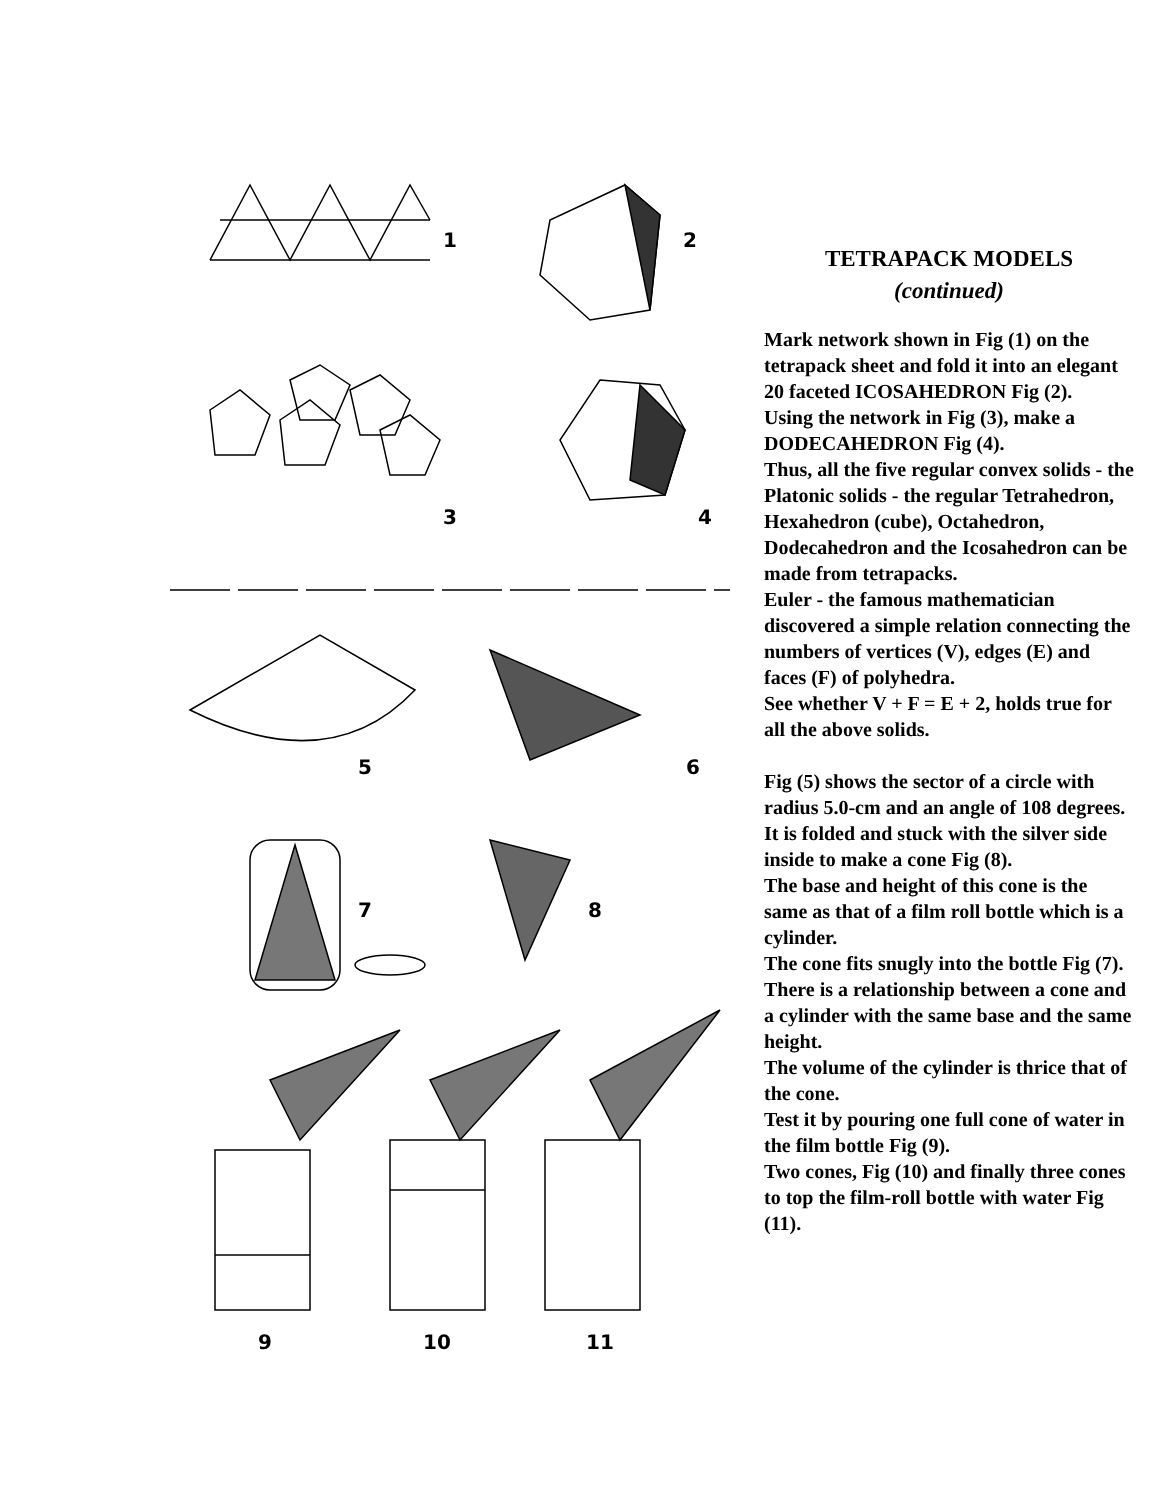TETRAPACK MODELS
(continued)
Mark network shown in Fig (1) on the tetrapack sheet and fold it into an elegant 20 faceted ICOSAHEDRON Fig (2).
Using the network in Fig (3), make a DODECAHEDRON Fig (4).
Thus, all the five regular convex solids - the Platonic solids - the regular Tetrahedron, Hexahedron (cube), Octahedron, Dodecahedron and the Icosahedron can be made from tetrapacks.
Euler - the famous mathematician discovered a simple relation connecting the numbers of vertices (V), edges (E) and faces (F) of polyhedra.
See whether V + F = E + 2, holds true for all the above solids.
Fig (5) shows the sector of a circle with radius 5.0-cm and an angle of 108 degrees.
It is folded and stuck with the silver side inside to make a cone Fig (8).
The base and height of this cone is the same as that of a film roll bottle which is a cylinder.
The cone fits snugly into the bottle Fig (7).
There is a relationship between a cone and a cylinder with the same base and the same height.
The volume of the cylinder is thrice that of the cone.
Test it by pouring one full cone of water in the film bottle Fig (9).
Two cones, Fig (10) and finally three cones to top the film-roll bottle with water Fig (11).
1 2
3 4
5 6
7 8
9 10 11